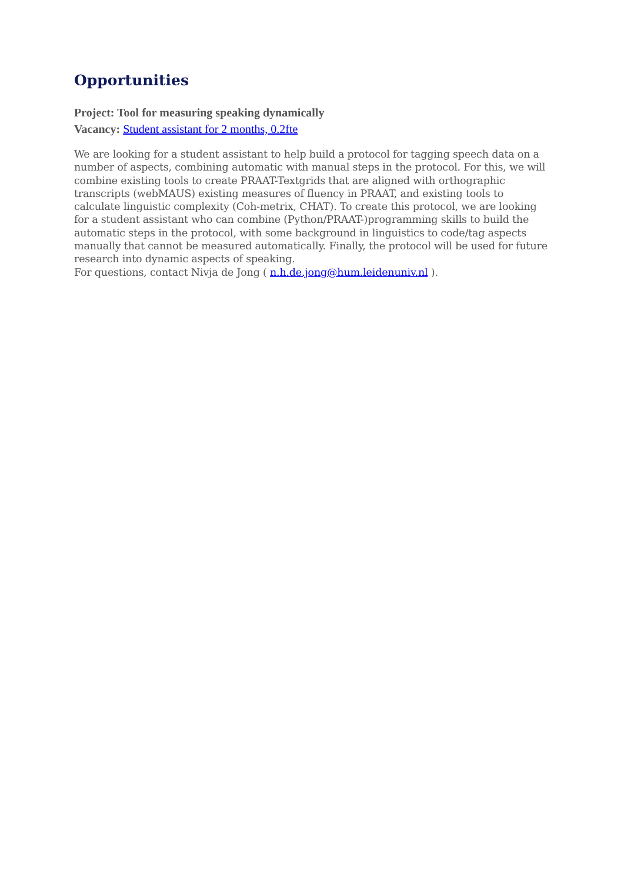Opportunities
Project: Tool for measuring speaking dynamically
Vacancy: Student assistant for 2 months, 0.2fte
We are looking for a student assistant to help build a protocol for tagging speech data on a number of aspects, combining automatic with manual steps in the protocol. For this, we will combine existing tools to create PRAAT-Textgrids that are aligned with orthographic transcripts (webMAUS) existing measures of fluency in PRAAT, and existing tools to calculate linguistic complexity (Coh-metrix, CHAT). To create this protocol, we are looking for a student assistant who can combine (Python/PRAAT-)programming skills to build the automatic steps in the protocol, with some background in linguistics to code/tag aspects manually that cannot be measured automatically. Finally, the protocol will be used for future research into dynamic aspects of speaking.
For questions, contact Nivja de Jong ( n.h.de.jong@hum.leidenuniv.nl ).